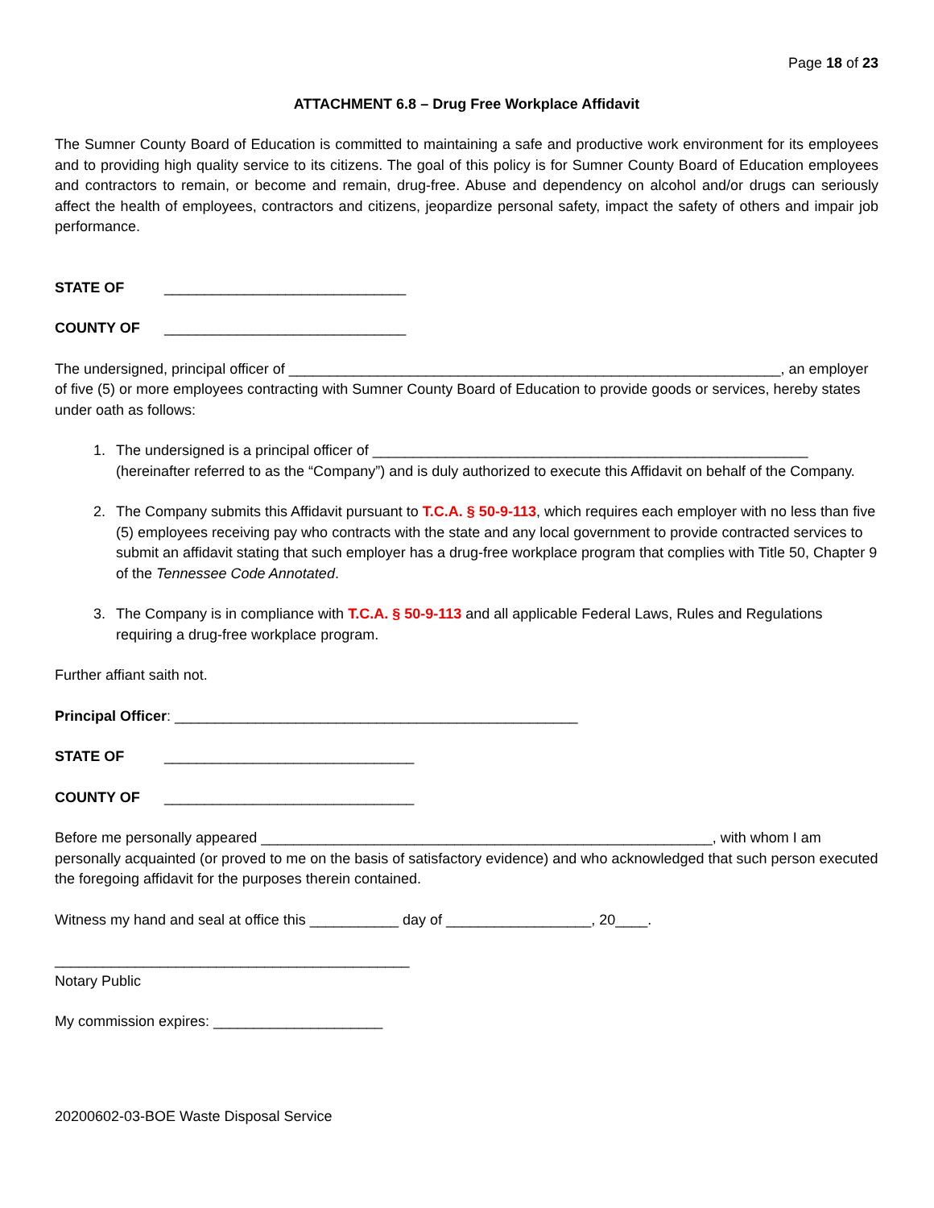Page 18 of 23
ATTACHMENT 6.8 – Drug Free Workplace Affidavit
The Sumner County Board of Education is committed to maintaining a safe and productive work environment for its employees and to providing high quality service to its citizens. The goal of this policy is for Sumner County Board of Education employees and contractors to remain, or become and remain, drug-free. Abuse and dependency on alcohol and/or drugs can seriously affect the health of employees, contractors and citizens, jeopardize personal safety, impact the safety of others and impair job performance.
STATE OF ______________________________
COUNTY OF ______________________________
The undersigned, principal officer of _____________________________________________________________, an employer of five (5) or more employees contracting with Sumner County Board of Education to provide goods or services, hereby states under oath as follows:
1. The undersigned is a principal officer of ______________________________________________________ (hereinafter referred to as the “Company”) and is duly authorized to execute this Affidavit on behalf of the Company.
2. The Company submits this Affidavit pursuant to T.C.A. § 50-9-113, which requires each employer with no less than five (5) employees receiving pay who contracts with the state and any local government to provide contracted services to submit an affidavit stating that such employer has a drug-free workplace program that complies with Title 50, Chapter 9 of the Tennessee Code Annotated.
3. The Company is in compliance with T.C.A. § 50-9-113 and all applicable Federal Laws, Rules and Regulations requiring a drug-free workplace program.
Further affiant saith not.
Principal Officer: __________________________________________________
STATE OF _______________________________
COUNTY OF _______________________________
Before me personally appeared ________________________________________________________, with whom I am personally acquainted (or proved to me on the basis of satisfactory evidence) and who acknowledged that such person executed the foregoing affidavit for the purposes therein contained.
Witness my hand and seal at office this ___________ day of __________________, 20____.
____________________________________________
Notary Public
My commission expires: _____________________
20200602-03-BOE Waste Disposal Service